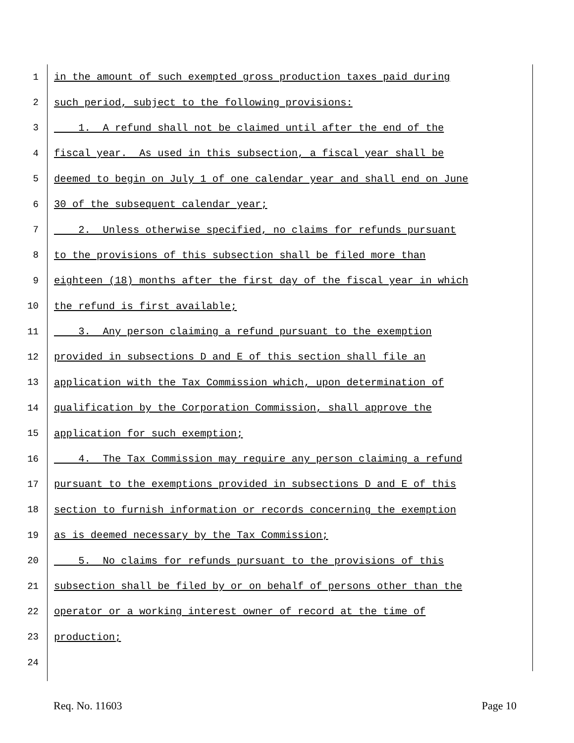1 in the amount of such exempted gross production taxes paid during
2 such period, subject to the following provisions:
3 1. A refund shall not be claimed until after the end of the
4 fiscal year. As used in this subsection, a fiscal year shall be
5 deemed to begin on July 1 of one calendar year and shall end on June
6 30 of the subsequent calendar year;
7 2. Unless otherwise specified, no claims for refunds pursuant
8 to the provisions of this subsection shall be filed more than
9 eighteen (18) months after the first day of the fiscal year in which
10 the refund is first available;
11 3. Any person claiming a refund pursuant to the exemption
12 provided in subsections D and E of this section shall file an
13 application with the Tax Commission which, upon determination of
14 qualification by the Corporation Commission, shall approve the
15 application for such exemption;
16 4. The Tax Commission may require any person claiming a refund
17 pursuant to the exemptions provided in subsections D and E of this
18 section to furnish information or records concerning the exemption
19 as is deemed necessary by the Tax Commission;
20 5. No claims for refunds pursuant to the provisions of this
21 subsection shall be filed by or on behalf of persons other than the
22 operator or a working interest owner of record at the time of
23 production;
24
Req. No. 11603 Page 10